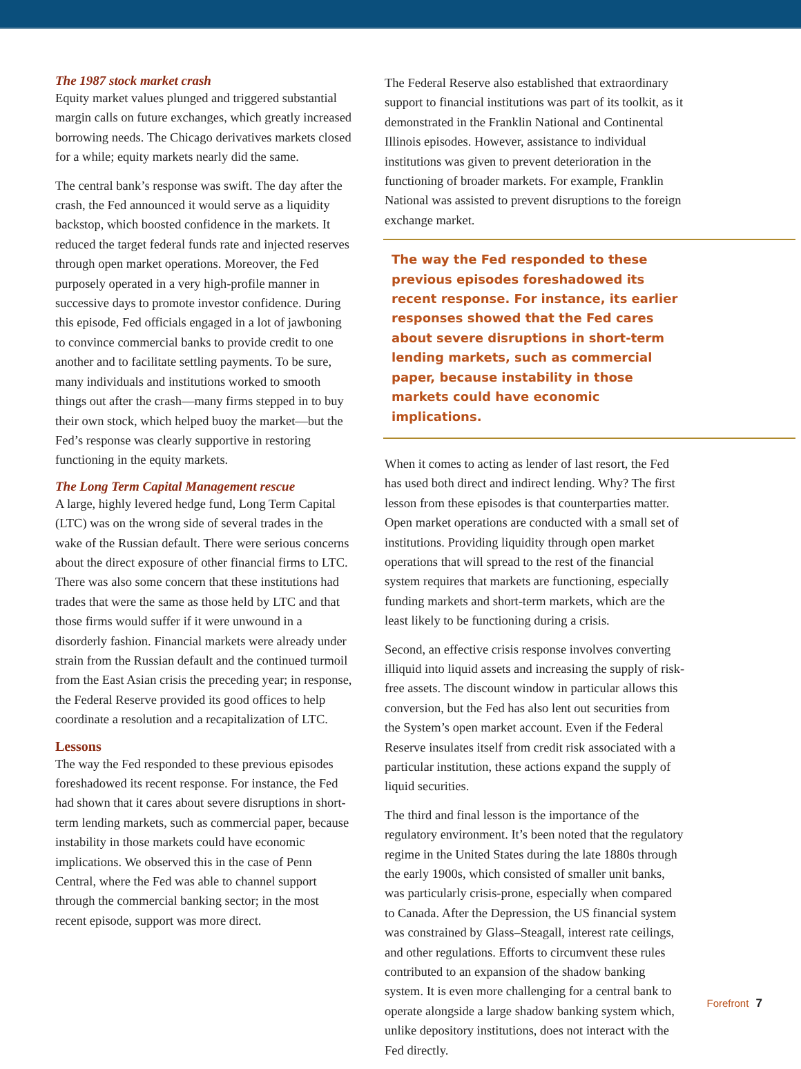The 1987 stock market crash
Equity market values plunged and triggered substantial margin calls on future exchanges, which greatly increased borrowing needs. The Chicago derivatives markets closed for a while; equity markets nearly did the same.
The central bank’s response was swift. The day after the crash, the Fed announced it would serve as a liquidity backstop, which boosted confidence in the markets. It reduced the target federal funds rate and injected reserves through open market operations. Moreover, the Fed purposely operated in a very high-profile manner in successive days to promote investor confidence. During this episode, Fed officials engaged in a lot of jawboning to convince commercial banks to provide credit to one another and to facilitate settling payments. To be sure, many individuals and institutions worked to smooth things out after the crash—many firms stepped in to buy their own stock, which helped buoy the market—but the Fed’s response was clearly supportive in restoring functioning in the equity markets.
The Long Term Capital Management rescue
A large, highly levered hedge fund, Long Term Capital (LTC) was on the wrong side of several trades in the wake of the Russian default. There were serious concerns about the direct exposure of other financial firms to LTC. There was also some concern that these institutions had trades that were the same as those held by LTC and that those firms would suffer if it were unwound in a disorderly fashion. Financial markets were already under strain from the Russian default and the continued turmoil from the East Asian crisis the preceding year; in response, the Federal Reserve provided its good offices to help coordinate a resolution and a recapitalization of LTC.
Lessons
The way the Fed responded to these previous episodes foreshadowed its recent response. For instance, the Fed had shown that it cares about severe disruptions in short-term lending markets, such as commercial paper, because instability in those markets could have economic implications. We observed this in the case of Penn Central, where the Fed was able to channel support through the commercial banking sector; in the most recent episode, support was more direct.
The Federal Reserve also established that extraordinary support to financial institutions was part of its toolkit, as it demonstrated in the Franklin National and Continental Illinois episodes. However, assistance to individual institutions was given to prevent deterioration in the functioning of broader markets. For example, Franklin National was assisted to prevent disruptions to the foreign exchange market.
The way the Fed responded to these previous episodes foreshadowed its recent response. For instance, its earlier responses showed that the Fed cares about severe disruptions in short-term lending markets, such as commercial paper, because instability in those markets could have economic implications.
When it comes to acting as lender of last resort, the Fed has used both direct and indirect lending. Why? The first lesson from these episodes is that counterparties matter. Open market operations are conducted with a small set of institutions. Providing liquidity through open market operations that will spread to the rest of the financial system requires that markets are functioning, especially funding markets and short-term markets, which are the least likely to be functioning during a crisis.
Second, an effective crisis response involves converting illiquid into liquid assets and increasing the supply of risk-free assets. The discount window in particular allows this conversion, but the Fed has also lent out securities from the System’s open market account. Even if the Federal Reserve insulates itself from credit risk associated with a particular institution, these actions expand the supply of liquid securities.
The third and final lesson is the importance of the regulatory environment. It’s been noted that the regulatory regime in the United States during the late 1880s through the early 1900s, which consisted of smaller unit banks, was particularly crisis-prone, especially when compared to Canada. After the Depression, the US financial system was constrained by Glass–Steagall, interest rate ceilings, and other regulations. Efforts to circumvent these rules contributed to an expansion of the shadow banking system. It is even more challenging for a central bank to operate alongside a large shadow banking system which, unlike depository institutions, does not interact with the Fed directly.
Forefront 7